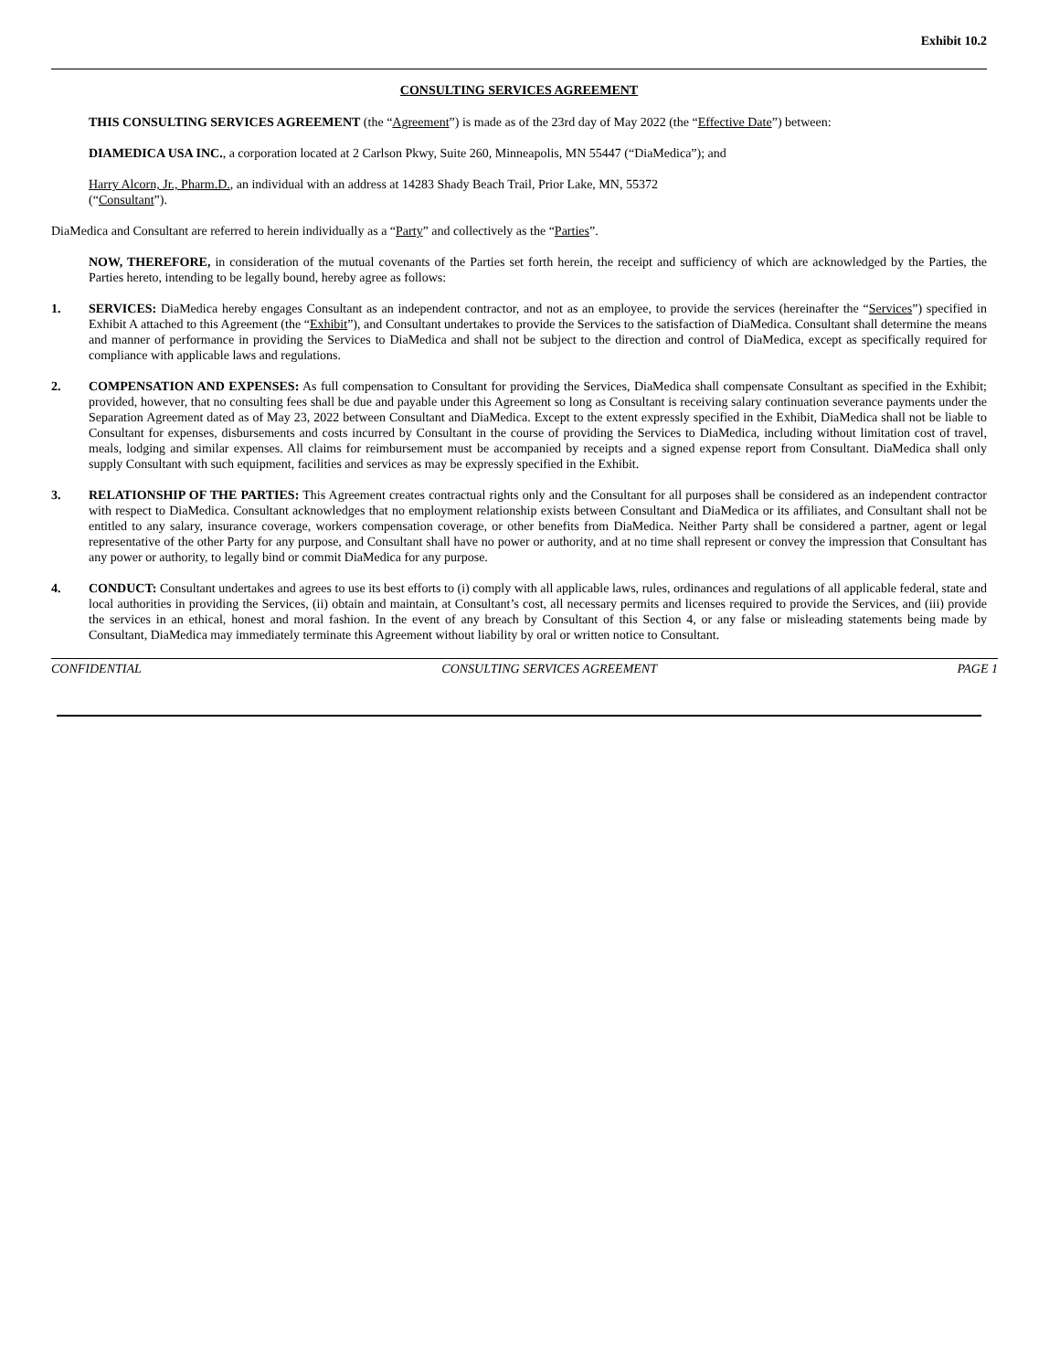Exhibit 10.2
CONSULTING SERVICES AGREEMENT
THIS CONSULTING SERVICES AGREEMENT (the “Agreement”) is made as of the 23rd day of May 2022 (the “Effective Date”) between:
DIAMEDICA USA INC., a corporation located at 2 Carlson Pkwy, Suite 260, Minneapolis, MN 55447 (“DiaMedica”); and
Harry Alcorn, Jr., Pharm.D., an individual with an address at 14283 Shady Beach Trail, Prior Lake, MN, 55372
(“Consultant”).
DiaMedica and Consultant are referred to herein individually as a “Party” and collectively as the “Parties”.
NOW, THEREFORE, in consideration of the mutual covenants of the Parties set forth herein, the receipt and sufficiency of which are acknowledged by the Parties, the Parties hereto, intending to be legally bound, hereby agree as follows:
1. SERVICES: DiaMedica hereby engages Consultant as an independent contractor, and not as an employee, to provide the services (hereinafter the “Services”) specified in Exhibit A attached to this Agreement (the “Exhibit”), and Consultant undertakes to provide the Services to the satisfaction of DiaMedica. Consultant shall determine the means and manner of performance in providing the Services to DiaMedica and shall not be subject to the direction and control of DiaMedica, except as specifically required for compliance with applicable laws and regulations.
2. COMPENSATION AND EXPENSES: As full compensation to Consultant for providing the Services, DiaMedica shall compensate Consultant as specified in the Exhibit; provided, however, that no consulting fees shall be due and payable under this Agreement so long as Consultant is receiving salary continuation severance payments under the Separation Agreement dated as of May 23, 2022 between Consultant and DiaMedica. Except to the extent expressly specified in the Exhibit, DiaMedica shall not be liable to Consultant for expenses, disbursements and costs incurred by Consultant in the course of providing the Services to DiaMedica, including without limitation cost of travel, meals, lodging and similar expenses. All claims for reimbursement must be accompanied by receipts and a signed expense report from Consultant. DiaMedica shall only supply Consultant with such equipment, facilities and services as may be expressly specified in the Exhibit.
3. RELATIONSHIP OF THE PARTIES: This Agreement creates contractual rights only and the Consultant for all purposes shall be considered as an independent contractor with respect to DiaMedica. Consultant acknowledges that no employment relationship exists between Consultant and DiaMedica or its affiliates, and Consultant shall not be entitled to any salary, insurance coverage, workers compensation coverage, or other benefits from DiaMedica. Neither Party shall be considered a partner, agent or legal representative of the other Party for any purpose, and Consultant shall have no power or authority, and at no time shall represent or convey the impression that Consultant has any power or authority, to legally bind or commit DiaMedica for any purpose.
4. CONDUCT: Consultant undertakes and agrees to use its best efforts to (i) comply with all applicable laws, rules, ordinances and regulations of all applicable federal, state and local authorities in providing the Services, (ii) obtain and maintain, at Consultant’s cost, all necessary permits and licenses required to provide the Services, and (iii) provide the services in an ethical, honest and moral fashion. In the event of any breach by Consultant of this Section 4, or any false or misleading statements being made by Consultant, DiaMedica may immediately terminate this Agreement without liability by oral or written notice to Consultant.
CONFIDENTIAL CONSULTING SERVICES AGREEMENT PAGE 1